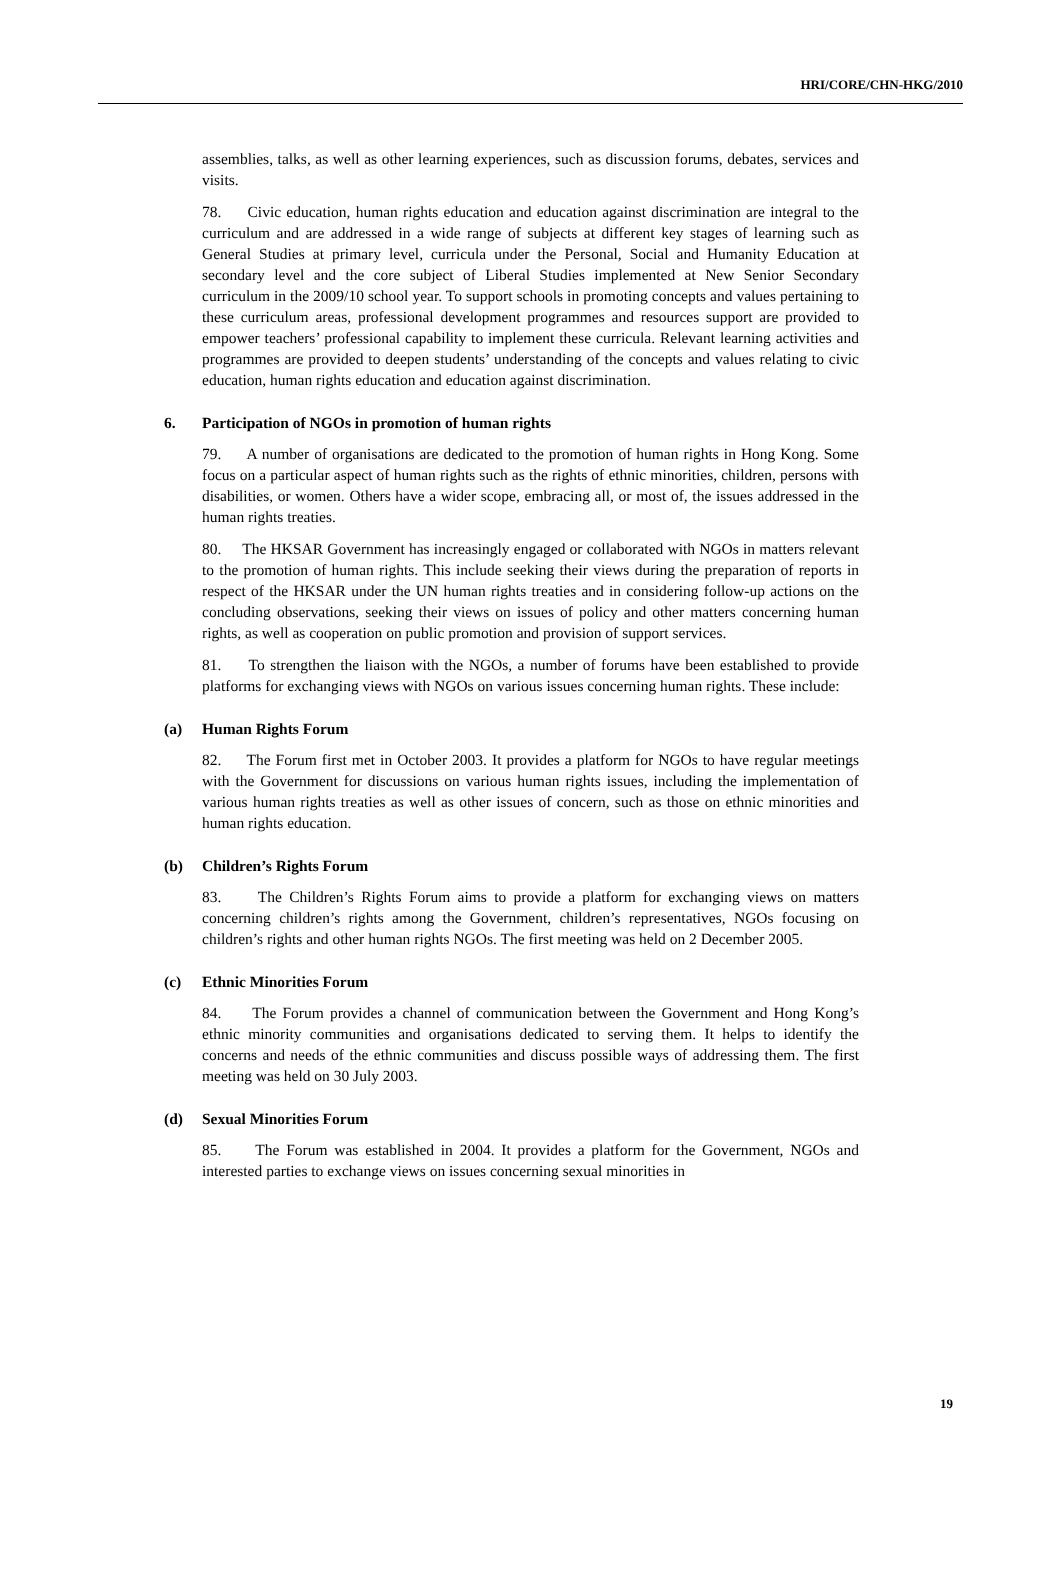HRI/CORE/CHN-HKG/2010
assemblies, talks, as well as other learning experiences, such as discussion forums, debates, services and visits.
78. Civic education, human rights education and education against discrimination are integral to the curriculum and are addressed in a wide range of subjects at different key stages of learning such as General Studies at primary level, curricula under the Personal, Social and Humanity Education at secondary level and the core subject of Liberal Studies implemented at New Senior Secondary curriculum in the 2009/10 school year. To support schools in promoting concepts and values pertaining to these curriculum areas, professional development programmes and resources support are provided to empower teachers’ professional capability to implement these curricula. Relevant learning activities and programmes are provided to deepen students’ understanding of the concepts and values relating to civic education, human rights education and education against discrimination.
6. Participation of NGOs in promotion of human rights
79. A number of organisations are dedicated to the promotion of human rights in Hong Kong. Some focus on a particular aspect of human rights such as the rights of ethnic minorities, children, persons with disabilities, or women. Others have a wider scope, embracing all, or most of, the issues addressed in the human rights treaties.
80. The HKSAR Government has increasingly engaged or collaborated with NGOs in matters relevant to the promotion of human rights. This include seeking their views during the preparation of reports in respect of the HKSAR under the UN human rights treaties and in considering follow-up actions on the concluding observations, seeking their views on issues of policy and other matters concerning human rights, as well as cooperation on public promotion and provision of support services.
81. To strengthen the liaison with the NGOs, a number of forums have been established to provide platforms for exchanging views with NGOs on various issues concerning human rights. These include:
(a) Human Rights Forum
82. The Forum first met in October 2003. It provides a platform for NGOs to have regular meetings with the Government for discussions on various human rights issues, including the implementation of various human rights treaties as well as other issues of concern, such as those on ethnic minorities and human rights education.
(b) Children’s Rights Forum
83. The Children’s Rights Forum aims to provide a platform for exchanging views on matters concerning children’s rights among the Government, children’s representatives, NGOs focusing on children’s rights and other human rights NGOs. The first meeting was held on 2 December 2005.
(c) Ethnic Minorities Forum
84. The Forum provides a channel of communication between the Government and Hong Kong’s ethnic minority communities and organisations dedicated to serving them. It helps to identify the concerns and needs of the ethnic communities and discuss possible ways of addressing them. The first meeting was held on 30 July 2003.
(d) Sexual Minorities Forum
85. The Forum was established in 2004. It provides a platform for the Government, NGOs and interested parties to exchange views on issues concerning sexual minorities in
19